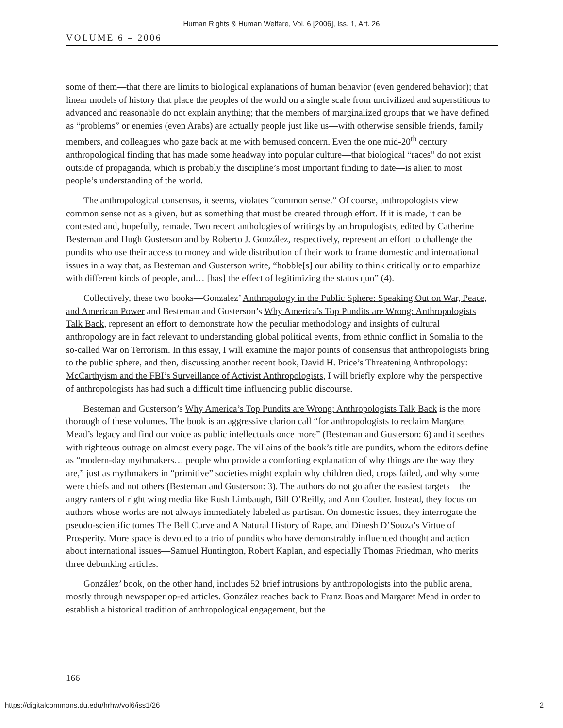Human Rights & Human Welfare, Vol. 6 [2006], Iss. 1, Art. 26
VOLUME 6 – 2006
some of them—that there are limits to biological explanations of human behavior (even gendered behavior); that linear models of history that place the peoples of the world on a single scale from uncivilized and superstitious to advanced and reasonable do not explain anything; that the members of marginalized groups that we have defined as “problems” or enemies (even Arabs) are actually people just like us—with otherwise sensible friends, family members, and colleagues who gaze back at me with bemused concern. Even the one mid-20<sup>th</sup> century anthropological finding that has made some headway into popular culture—that biological “races” do not exist outside of propaganda, which is probably the discipline’s most important finding to date—is alien to most people’s understanding of the world.
The anthropological consensus, it seems, violates “common sense.” Of course, anthropologists view common sense not as a given, but as something that must be created through effort. If it is made, it can be contested and, hopefully, remade. Two recent anthologies of writings by anthropologists, edited by Catherine Besteman and Hugh Gusterson and by Roberto J. González, respectively, represent an effort to challenge the pundits who use their access to money and wide distribution of their work to frame domestic and international issues in a way that, as Besteman and Gusterson write, “hobble[s] our ability to think critically or to empathize with different kinds of people, and… [has] the effect of legitimizing the status quo” (4).
Collectively, these two books—Gonzalez’ Anthropology in the Public Sphere: Speaking Out on War, Peace, and American Power and Besteman and Gusterson’s Why America’s Top Pundits are Wrong: Anthropologists Talk Back, represent an effort to demonstrate how the peculiar methodology and insights of cultural anthropology are in fact relevant to understanding global political events, from ethnic conflict in Somalia to the so-called War on Terrorism. In this essay, I will examine the major points of consensus that anthropologists bring to the public sphere, and then, discussing another recent book, David H. Price’s Threatening Anthropology: McCarthyism and the FBI’s Surveillance of Activist Anthropologists, I will briefly explore why the perspective of anthropologists has had such a difficult time influencing public discourse.
Besteman and Gusterson’s Why America’s Top Pundits are Wrong: Anthropologists Talk Back is the more thorough of these volumes. The book is an aggressive clarion call “for anthropologists to reclaim Margaret Mead’s legacy and find our voice as public intellectuals once more” (Besteman and Gusterson: 6) and it seethes with righteous outrage on almost every page. The villains of the book’s title are pundits, whom the editors define as “modern-day mythmakers… people who provide a comforting explanation of why things are the way they are,” just as mythmakers in “primitive” societies might explain why children died, crops failed, and why some were chiefs and not others (Besteman and Gusterson: 3). The authors do not go after the easiest targets—the angry ranters of right wing media like Rush Limbaugh, Bill O’Reilly, and Ann Coulter. Instead, they focus on authors whose works are not always immediately labeled as partisan. On domestic issues, they interrogate the pseudo-scientific tomes The Bell Curve and A Natural History of Rape, and Dinesh D’Souza’s Virtue of Prosperity. More space is devoted to a trio of pundits who have demonstrably influenced thought and action about international issues—Samuel Huntington, Robert Kaplan, and especially Thomas Friedman, who merits three debunking articles.
González’ book, on the other hand, includes 52 brief intrusions by anthropologists into the public arena, mostly through newspaper op-ed articles. González reaches back to Franz Boas and Margaret Mead in order to establish a historical tradition of anthropological engagement, but the
166
https://digitalcommons.du.edu/hrhw/vol6/iss1/26 2